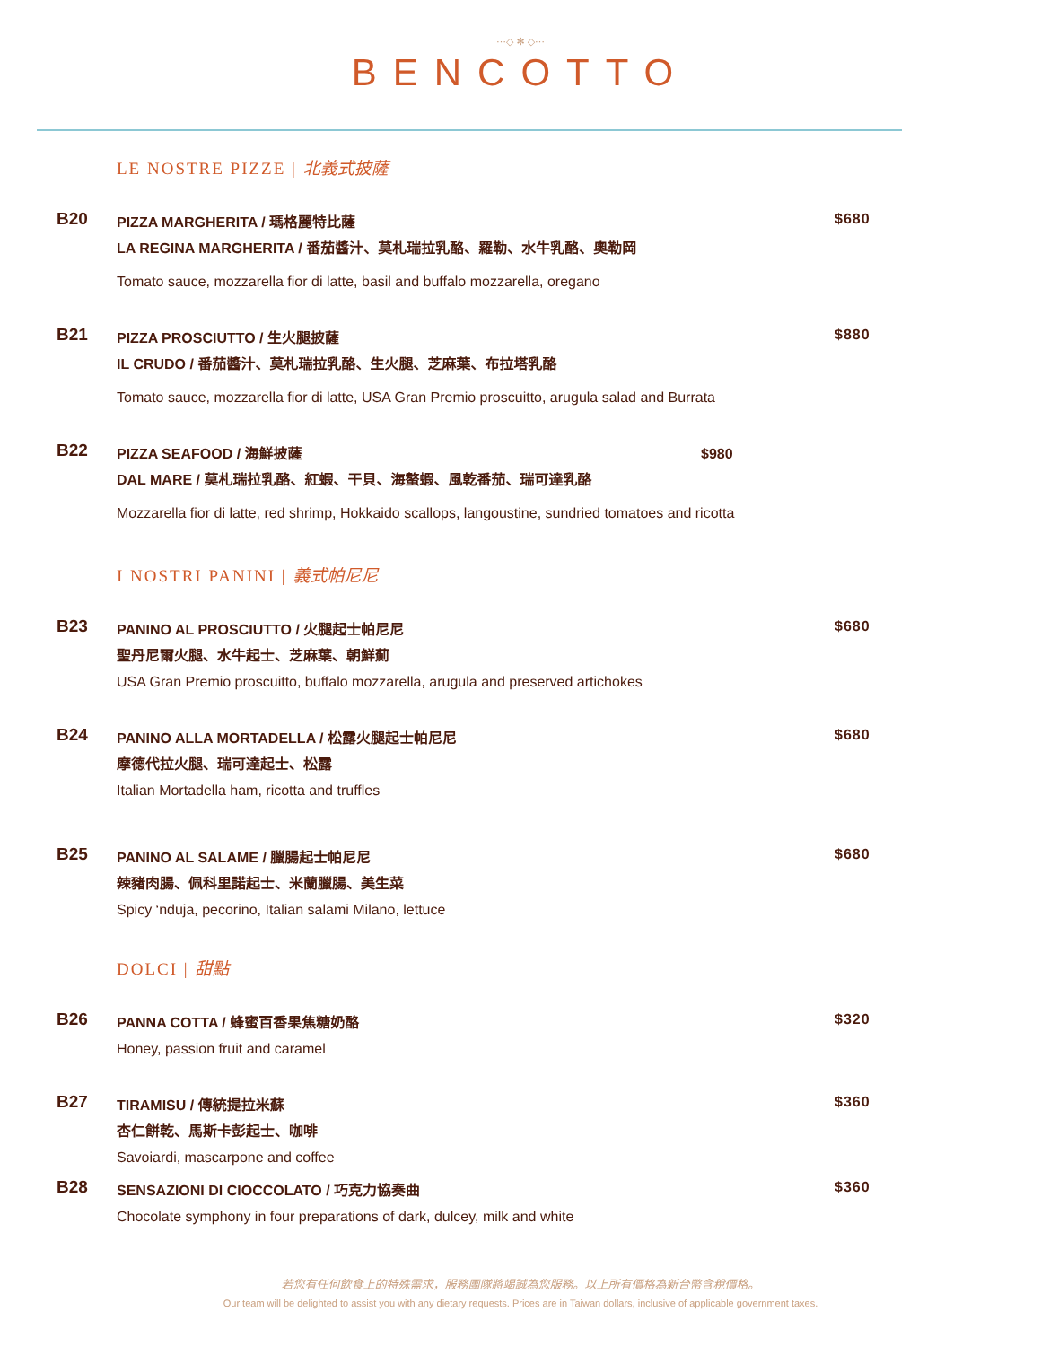⋯◇ ✻ ◇⋯
BENCOTTO
LE NOSTRE PIZZE | 北義式披薩
B20
PIZZA MARGHERITA / 瑪格麗特比薩
LA REGINA MARGHERITA / 番茄醬汁、莫札瑞拉乳酪、羅勒、水牛乳酪、奧勒岡
Tomato sauce, mozzarella fior di latte, basil and buffalo mozzarella, oregano
$680
B21
PIZZA PROSCIUTTO / 生火腿披薩
IL CRUDO / 番茄醬汁、莫札瑞拉乳酪、生火腿、芝麻葉、布拉塔乳酪
Tomato sauce, mozzarella fior di latte, USA Gran Premio proscuitto, arugula salad and Burrata
$880
B22
PIZZA SEAFOOD / 海鮮披薩 $980
DAL MARE / 莫札瑞拉乳酪、紅蝦、干貝、海螯蝦、風乾番茄、瑞可達乳酪
Mozzarella fior di latte, red shrimp, Hokkaido scallops, langoustine, sundried tomatoes and ricotta
I NOSTRI PANINI | 義式帕尼尼
B23
PANINO AL PROSCIUTTO / 火腿起士帕尼尼
聖丹尼爾火腿、水牛起士、芝麻葉、朝鮮薊
USA Gran Premio proscuitto, buffalo mozzarella, arugula and preserved artichokes
$680
B24
PANINO ALLA MORTADELLA / 松露火腿起士帕尼尼
摩德代拉火腿、瑞可達起士、松露
Italian Mortadella ham, ricotta and truffles
$680
B25
PANINO AL SALAME / 臘腸起士帕尼尼
辣豬肉腸、佩科里諾起士、米蘭臘腸、美生菜
Spicy ‘nduja, pecorino, Italian salami Milano, lettuce
$680
DOLCI | 甜點
B26
PANNA COTTA / 蜂蜜百香果焦糖奶酪
Honey, passion fruit and caramel
$320
B27
TIRAMISU / 傳統提拉米蘇
杏仁餅乾、馬斯卡彭起士、咖啡
Savoiardi, mascarpone and coffee
$360
B28
SENSAZIONI DI CIOCCOLATO / 巧克力協奏曲
Chocolate symphony in four preparations of dark, dulcey, milk and white
$360
若您有任何飲食上的特殊需求，服務團隊將竭誠為您服務。以上所有價格為新台幣含稅價格。
Our team will be delighted to assist you with any dietary requests. Prices are in Taiwan dollars, inclusive of applicable government taxes.